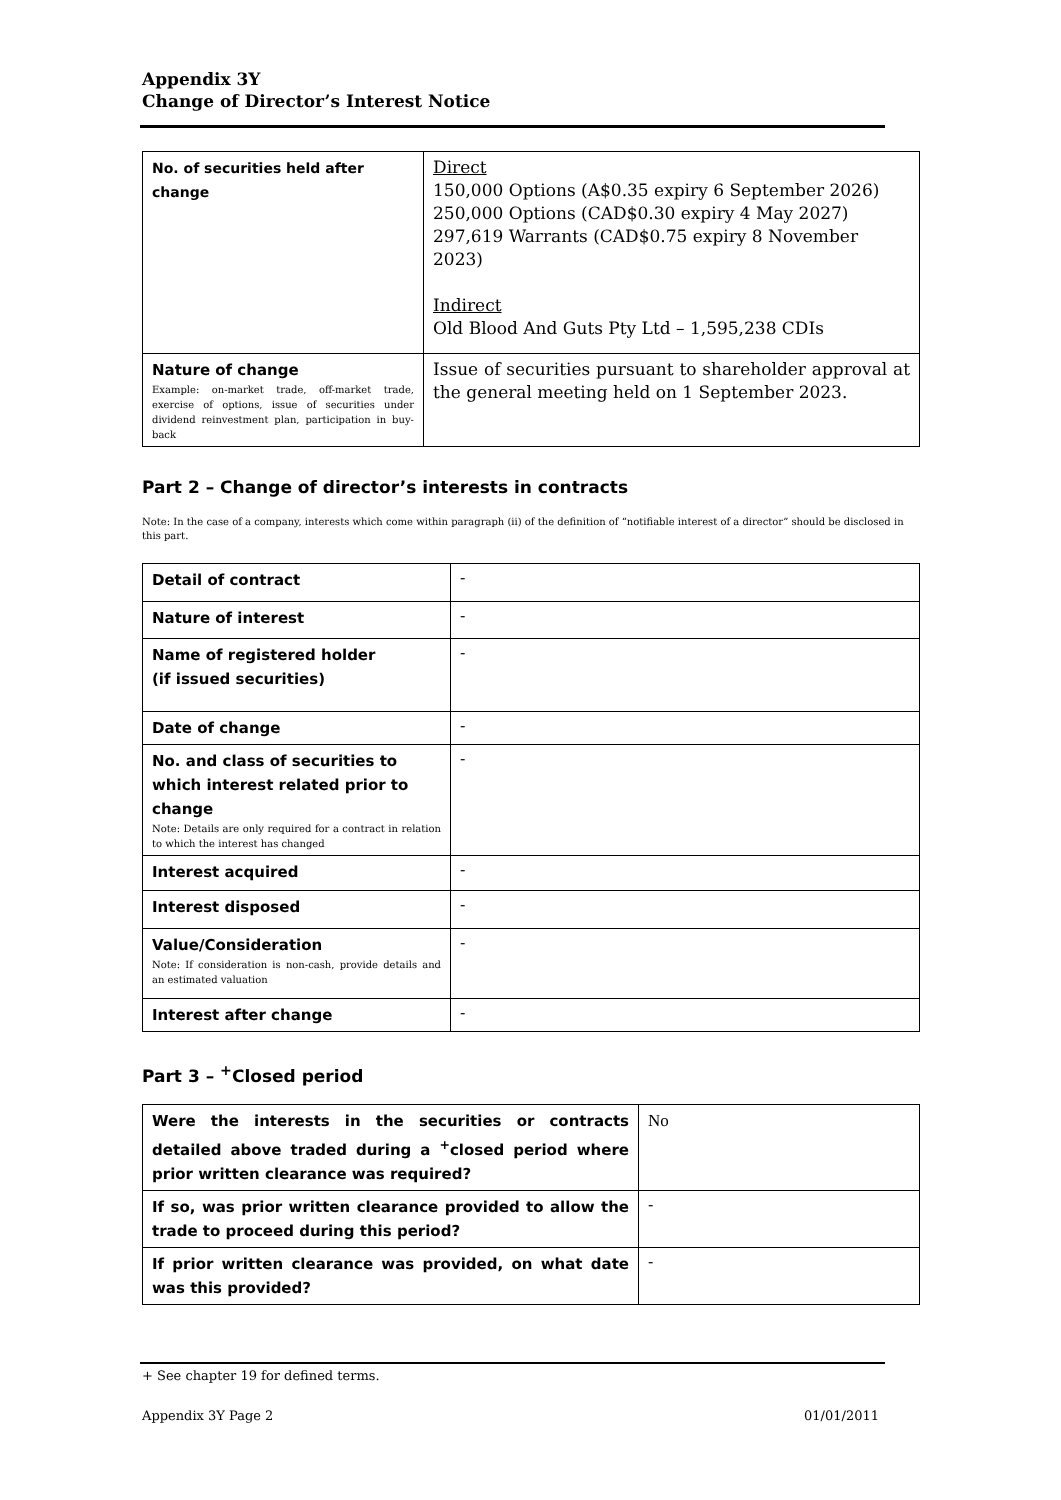Appendix 3Y
Change of Director’s Interest Notice
| No. of securities held after change | Direct 150,000 Options (A$0.35 expiry 6 September 2026) 250,000 Options (CAD$0.30 expiry 4 May 2027) 297,619 Warrants (CAD$0.75 expiry 8 November 2023) Indirect Old Blood And Guts Pty Ltd – 1,595,238 CDIs |
| Nature of change Example: on-market trade, off-market trade, exercise of options, issue of securities under dividend reinvestment plan, participation in buy-back | Issue of securities pursuant to shareholder approval at the general meeting held on 1 September 2023. |
Part 2 – Change of director’s interests in contracts
Note: In the case of a company, interests which come within paragraph (ii) of the definition of “notifiable interest of a director” should be disclosed in this part.
| Detail of contract | - |
| Nature of interest | - |
| Name of registered holder (if issued securities) | - |
| Date of change | - |
| No. and class of securities to which interest related prior to change Note: Details are only required for a contract in relation to which the interest has changed | - |
| Interest acquired | - |
| Interest disposed | - |
| Value/Consideration Note: If consideration is non-cash, provide details and an estimated valuation | - |
| Interest after change | - |
Part 3 – <sup>+</sup>Closed period
| Were the interests in the securities or contracts detailed above traded during a <sup>+</sup>closed period where prior written clearance was required? | No |
| If so, was prior written clearance provided to allow the trade to proceed during this period? | - |
| If prior written clearance was provided, on what date was this provided? | - |
+ See chapter 19 for defined terms.
Appendix 3Y Page 2 01/01/2011